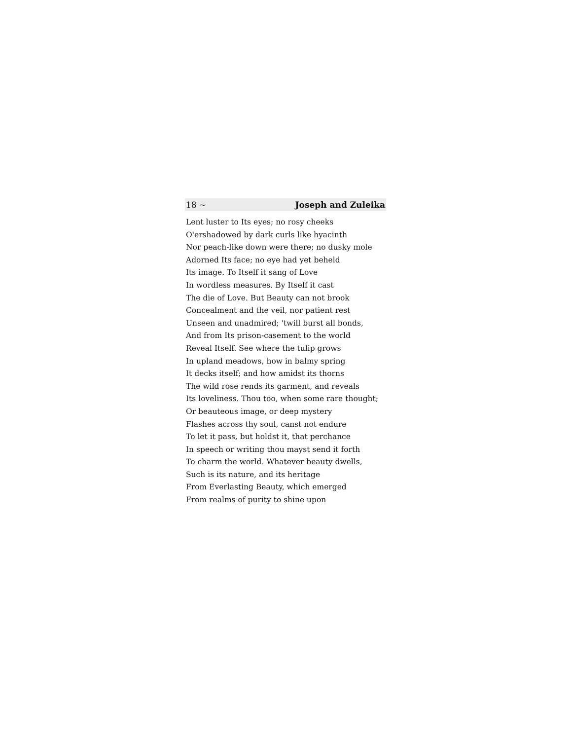18 ~ Joseph and Zuleika
Lent luster to Its eyes; no rosy cheeks
O'ershadowed by dark curls like hyacinth
Nor peach-like down were there; no dusky mole
Adorned Its face; no eye had yet beheld
Its image. To Itself it sang of Love
In wordless measures. By Itself it cast
The die of Love. But Beauty can not brook
Concealment and the veil, nor patient rest
Unseen and unadmired; 'twill burst all bonds,
And from Its prison-casement to the world
Reveal Itself. See where the tulip grows
In upland meadows, how in balmy spring
It decks itself; and how amidst its thorns
The wild rose rends its garment, and reveals
Its loveliness. Thou too, when some rare thought;
Or beauteous image, or deep mystery
Flashes across thy soul, canst not endure
To let it pass, but holdst it, that perchance
In speech or writing thou mayst send it forth
To charm the world. Whatever beauty dwells,
Such is its nature, and its heritage
From Everlasting Beauty, which emerged
From realms of purity to shine upon